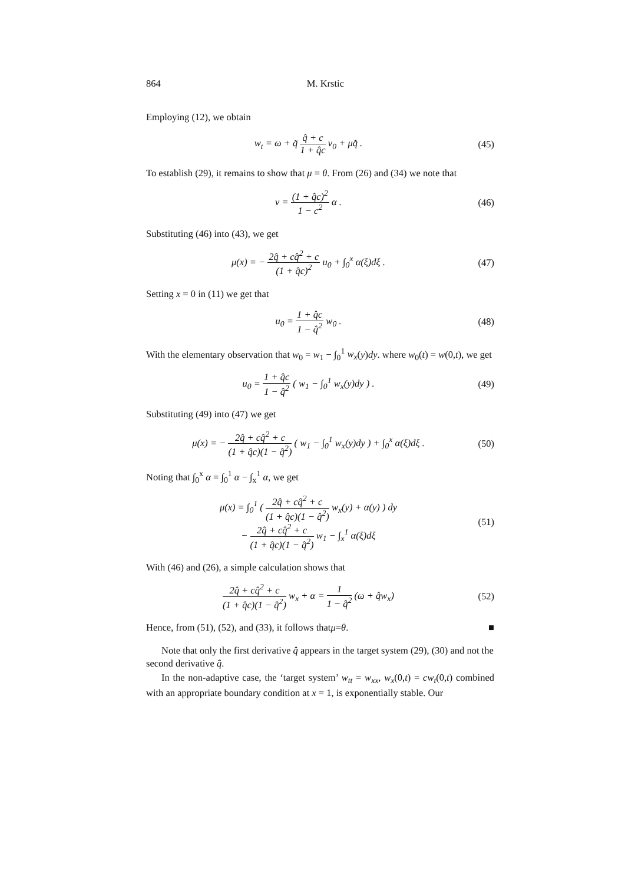864 M. Krstic
Employing (12), we obtain
w<sub>t</sub> = ω + q̃ q̂ + c 1 + q̂c v<sub>0</sub> + μq̂̇ .
(45)
To establish (29), it remains to show that μ = θ. From (26) and (34) we note that
v = (1 + q̂c)<sup>2</sup> 1 − c<sup>2</sup> α . (46)
Substituting (46) into (43), we get
μ(x) = − 2q̂ + cq̂<sup>2</sup> + c (1 + q̂c)<sup>2</sup> u<sub>0</sub> + ∫<sub>0</sub><sup>x</sup> α(ξ)dξ .
(47)
Setting x = 0 in (11) we get that
u<sub>0</sub> = 1 + q̂c 1 − q̂<sup>2</sup> w<sub>0</sub> . (48)
With the elementary observation that w<sub>0</sub> = w<sub>1</sub> − ∫<sub>0</sub><sup>1</sup> w<sub>x</sub>(y)dy. where w<sub>0</sub>(t) = w(0,t), we get
u<sub>0</sub> = 1 + q̂c 1 − q̂<sup>2</sup> ( w<sub>1</sub> − ∫<sub>0</sub><sup>1</sup> w<sub>x</sub>(y)dy ) .
(49)
Substituting (49) into (47) we get
μ(x) = − 2q̂ + cq̂<sup>2</sup> + c (1 + q̂c)(1 − q̂<sup>2</sup>) ( w<sub>1</sub> − ∫<sub>0</sub><sup>1</sup> w<sub>x</sub>(y)dy ) + ∫<sub>0</sub><sup>x</sup> α(ξ)dξ .
(50)
Noting that ∫<sub>0</sub><sup>x</sup> α = ∫<sub>0</sub><sup>1</sup> α − ∫<sub>x</sub><sup>1</sup> α, we get
μ(x) = ∫<sub>0</sub><sup>1</sup> ( 2q̂ + cq̂<sup>2</sup> + c (1 + q̂c)(1 − q̂<sup>2</sup>) w<sub>x</sub>(y) + α(y) ) dy
− 2q̂ + cq̂<sup>2</sup> + c (1 + q̂c)(1 − q̂<sup>2</sup>) w<sub>1</sub> − ∫<sub>x</sub><sup>1</sup> α(ξ)dξ
(51)
With (46) and (26), a simple calculation shows that
2q̂ + cq̂<sup>2</sup> + c (1 + q̂c)(1 − q̂<sup>2</sup>) w<sub>x</sub> + α = 1 1 − q̂<sup>2</sup> (ω + q̂w<sub>x</sub>)
(52)
Hence, from (51), (52), and (33), it follows that μ = θ. ■
Note that only the first derivative q̂̇ appears in the target system (29), (30) and not the second derivative q̂̈.
In the non-adaptive case, the ‘target system’ w<sub>tt</sub> = w<sub>xx</sub>, w<sub>x</sub>(0,t) = cw<sub>t</sub>(0,t) combined with an appropriate boundary condition at x = 1, is exponentially stable. Our